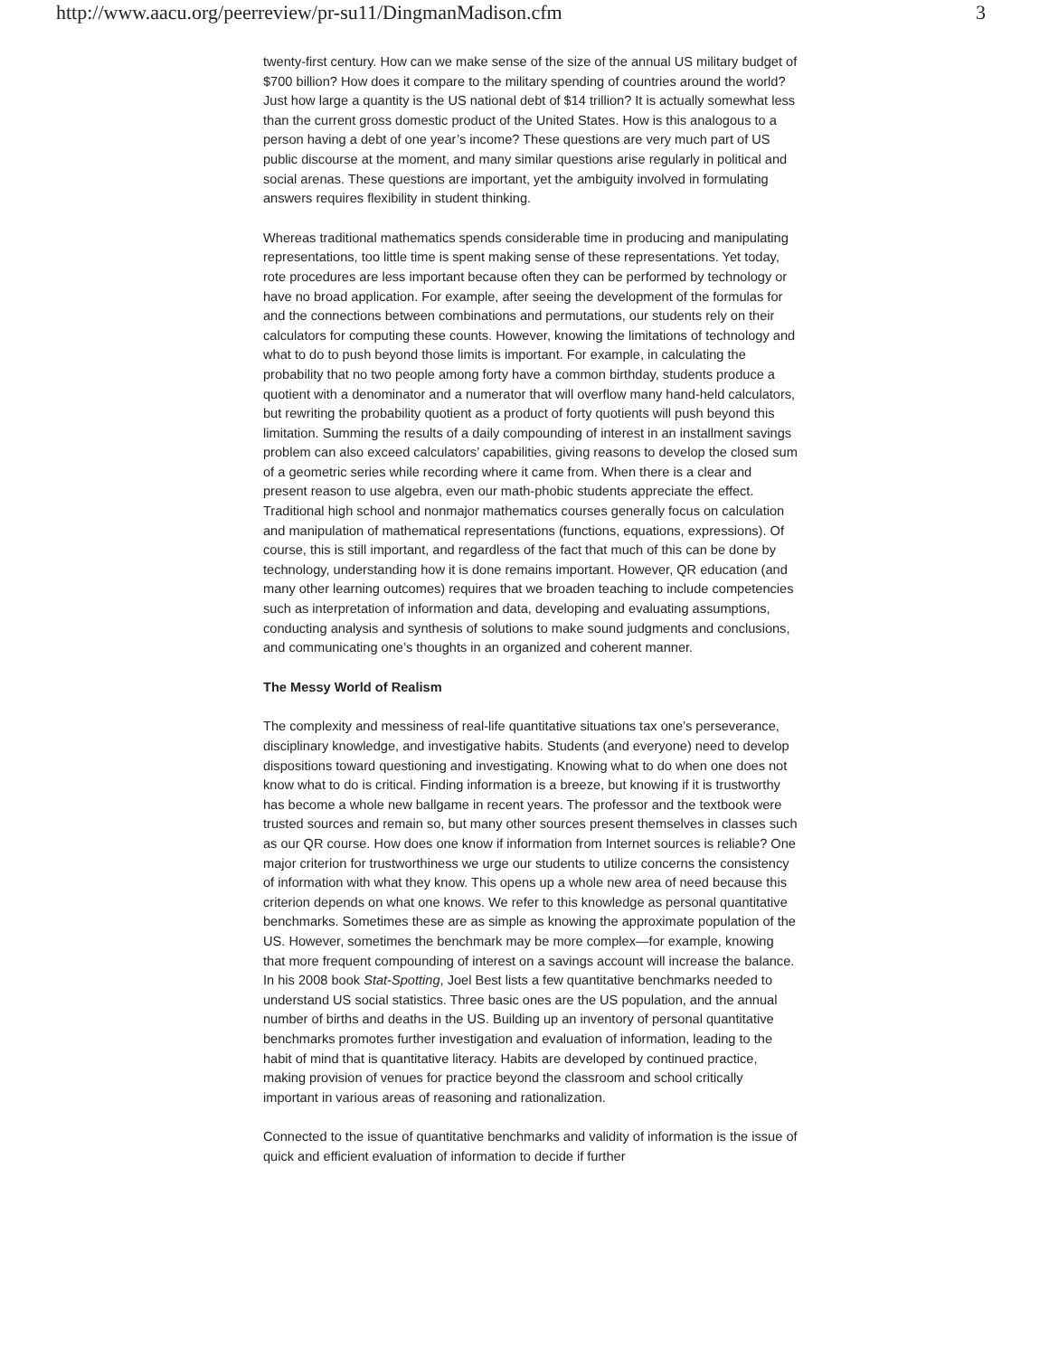http://www.aacu.org/peerreview/pr-su11/DingmanMadison.cfm 3
twenty-first century. How can we make sense of the size of the annual US military budget of $700 billion? How does it compare to the military spending of countries around the world? Just how large a quantity is the US national debt of $14 trillion? It is actually somewhat less than the current gross domestic product of the United States. How is this analogous to a person having a debt of one year’s income? These questions are very much part of US public discourse at the moment, and many similar questions arise regularly in political and social arenas. These questions are important, yet the ambiguity involved in formulating answers requires flexibility in student thinking.
Whereas traditional mathematics spends considerable time in producing and manipulating representations, too little time is spent making sense of these representations. Yet today, rote procedures are less important because often they can be performed by technology or have no broad application. For example, after seeing the development of the formulas for and the connections between combinations and permutations, our students rely on their calculators for computing these counts. However, knowing the limitations of technology and what to do to push beyond those limits is important. For example, in calculating the probability that no two people among forty have a common birthday, students produce a quotient with a denominator and a numerator that will overflow many hand-held calculators, but rewriting the probability quotient as a product of forty quotients will push beyond this limitation. Summing the results of a daily compounding of interest in an installment savings problem can also exceed calculators’ capabilities, giving reasons to develop the closed sum of a geometric series while recording where it came from. When there is a clear and present reason to use algebra, even our math-phobic students appreciate the effect. Traditional high school and nonmajor mathematics courses generally focus on calculation and manipulation of mathematical representations (functions, equations, expressions). Of course, this is still important, and regardless of the fact that much of this can be done by technology, understanding how it is done remains important. However, QR education (and many other learning outcomes) requires that we broaden teaching to include competencies such as interpretation of information and data, developing and evaluating assumptions, conducting analysis and synthesis of solutions to make sound judgments and conclusions, and communicating one’s thoughts in an organized and coherent manner.
The Messy World of Realism
The complexity and messiness of real-life quantitative situations tax one’s perseverance, disciplinary knowledge, and investigative habits. Students (and everyone) need to develop dispositions toward questioning and investigating. Knowing what to do when one does not know what to do is critical. Finding information is a breeze, but knowing if it is trustworthy has become a whole new ballgame in recent years. The professor and the textbook were trusted sources and remain so, but many other sources present themselves in classes such as our QR course. How does one know if information from Internet sources is reliable? One major criterion for trustworthiness we urge our students to utilize concerns the consistency of information with what they know. This opens up a whole new area of need because this criterion depends on what one knows. We refer to this knowledge as personal quantitative benchmarks. Sometimes these are as simple as knowing the approximate population of the US. However, sometimes the benchmark may be more complex—for example, knowing that more frequent compounding of interest on a savings account will increase the balance. In his 2008 book Stat-Spotting, Joel Best lists a few quantitative benchmarks needed to understand US social statistics. Three basic ones are the US population, and the annual number of births and deaths in the US. Building up an inventory of personal quantitative benchmarks promotes further investigation and evaluation of information, leading to the habit of mind that is quantitative literacy. Habits are developed by continued practice, making provision of venues for practice beyond the classroom and school critically important in various areas of reasoning and rationalization.
Connected to the issue of quantitative benchmarks and validity of information is the issue of quick and efficient evaluation of information to decide if further